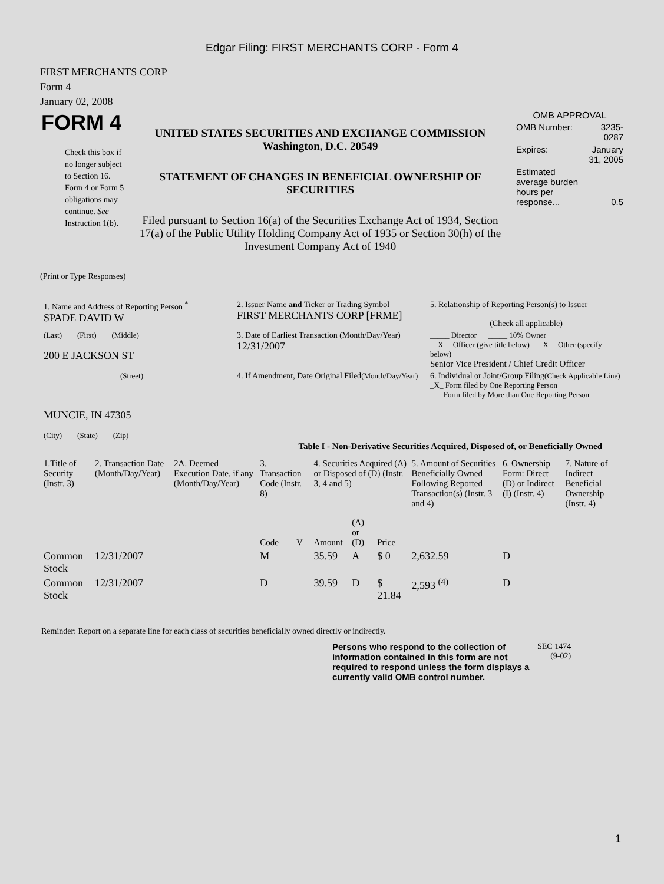Edgar Filing: FIRST MERCHANTS CORP - Form 4
FIRST MERCHANTS CORP
Form 4
January 02, 2008
| FORM 4 Check this box if no longer subject to Section 16. Form 4 or Form 5 obligations may continue. See Instruction 1(b). | UNITED STATES SECURITIES AND EXCHANGE COMMISSION Washington, D.C. 20549 STATEMENT OF CHANGES IN BENEFICIAL OWNERSHIP OF SECURITIES Filed pursuant to Section 16(a) of the Securities Exchange Act of 1934, Section 17(a) of the Public Utility Holding Company Act of 1935 or Section 30(h) of the Investment Company Act of 1940 | OMB APPROVAL / OMB Number: / 3235-0287 / / Expires: / January 31, 2005 / / Estimated average burden hours per response... / 0.5 / |
(Print or Type Responses)
| 1. Name and Address of Reporting Person <sup>*</sup> SPADE DAVID W | 2. Issuer Name and Ticker or Trading Symbol FIRST MERCHANTS CORP [FRME] | 5. Relationship of Reporting Person(s) to Issuer (Check all applicable) |
| (Last) (First) (Middle) 200 E JACKSON ST | 3. Date of Earliest Transaction (Month/Day/Year) 12/31/2007 | _____ Director _____ 10% Owner __X__ Officer (give title below) __X__ Other (specify below) Senior Vice President / Chief Credit Officer |
| (Street) MUNCIE, IN 47305 (City) (State) (Zip) | 4. If Amendment, Date Original Filed (Month/Day/Year) | 6. Individual or Joint/Group Filing (Check Applicable Line) _X_ Form filed by One Reporting Person ___ Form filed by More than One Reporting Person |
Table I - Non-Derivative Securities Acquired, Disposed of, or Beneficially Owned
| 1.Title of Security (Instr. 3) | 2. Transaction Date (Month/Day/Year) | 2A. Deemed Execution Date, if any (Month/Day/Year) | 3. Transaction Code (Instr. 8) | | 4. Securities Acquired (A) or Disposed of (D) (Instr. 3, 4 and 5) | | | 5. Amount of Securities Beneficially Owned Following Reported Transaction(s) (Instr. 3 and 4) | 6. Ownership Form: Direct (D) or Indirect (I) (Instr. 4) | 7. Nature of Indirect Beneficial Ownership (Instr. 4) |
| --- | --- | --- | --- | --- | --- | --- | --- | --- | --- | --- |
| | | | Code | V | Amount | (A) or (D) | Price | | | |
| Common Stock | 12/31/2007 | | M | | 35.59 | A | $ 0 | 2,632.59 | D | |
| Common Stock | 12/31/2007 | | D | | 39.59 | D | $ 21.84 | 2,593 <sup>(4)</sup> | D | |
Reminder: Report on a separate line for each class of securities beneficially owned directly or indirectly.
| Persons who respond to the collection of information contained in this form are not required to respond unless the form displays a currently valid OMB control number. | SEC 1474 (9-02) |
1